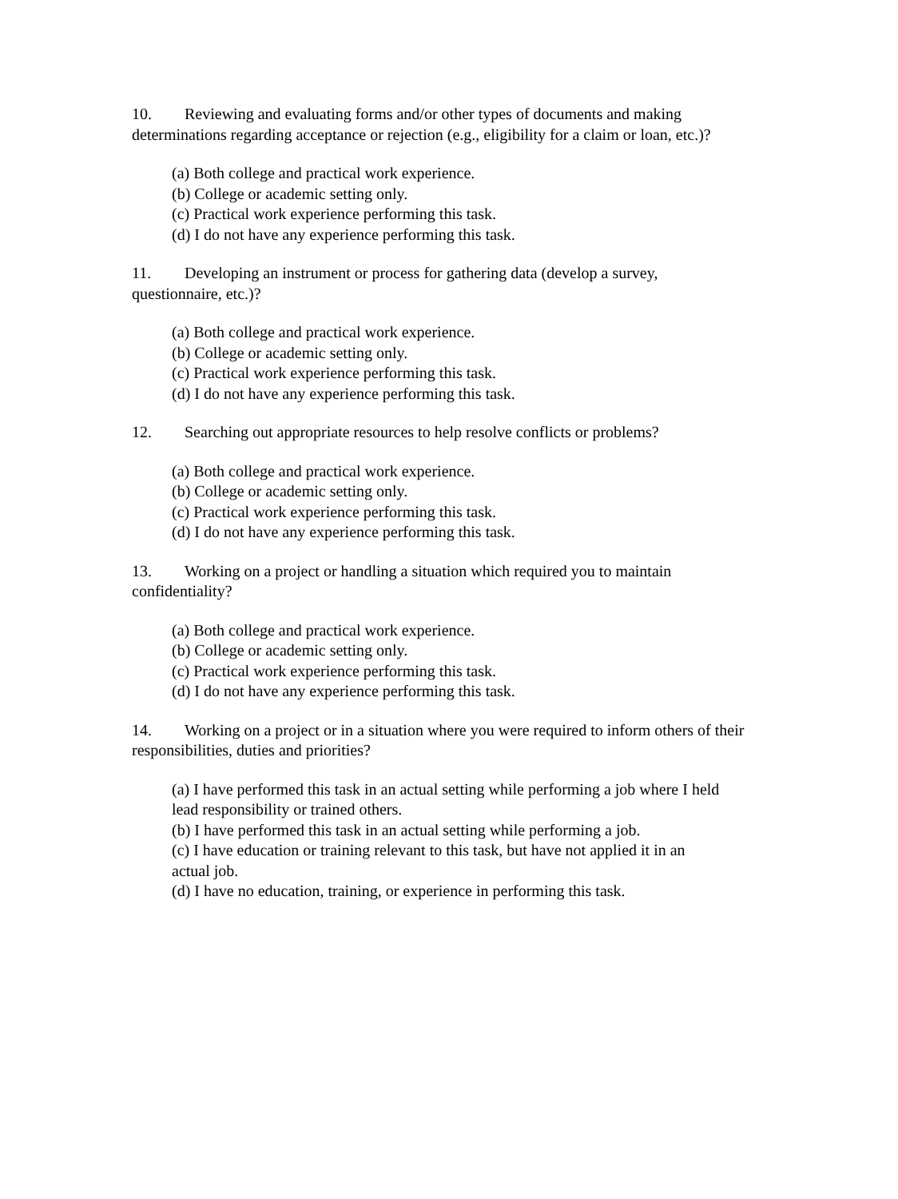10. Reviewing and evaluating forms and/or other types of documents and making determinations regarding acceptance or rejection (e.g., eligibility for a claim or loan, etc.)?
(a) Both college and practical work experience.
(b) College or academic setting only.
(c) Practical work experience performing this task.
(d) I do not have any experience performing this task.
11. Developing an instrument or process for gathering data (develop a survey, questionnaire, etc.)?
(a) Both college and practical work experience.
(b) College or academic setting only.
(c) Practical work experience performing this task.
(d) I do not have any experience performing this task.
12. Searching out appropriate resources to help resolve conflicts or problems?
(a) Both college and practical work experience.
(b) College or academic setting only.
(c) Practical work experience performing this task.
(d) I do not have any experience performing this task.
13. Working on a project or handling a situation which required you to maintain confidentiality?
(a) Both college and practical work experience.
(b) College or academic setting only.
(c) Practical work experience performing this task.
(d) I do not have any experience performing this task.
14. Working on a project or in a situation where you were required to inform others of their responsibilities, duties and priorities?
(a) I have performed this task in an actual setting while performing a job where I held lead responsibility or trained others.
(b) I have performed this task in an actual setting while performing a job.
(c) I have education or training relevant to this task, but have not applied it in an actual job.
(d) I have no education, training, or experience in performing this task.